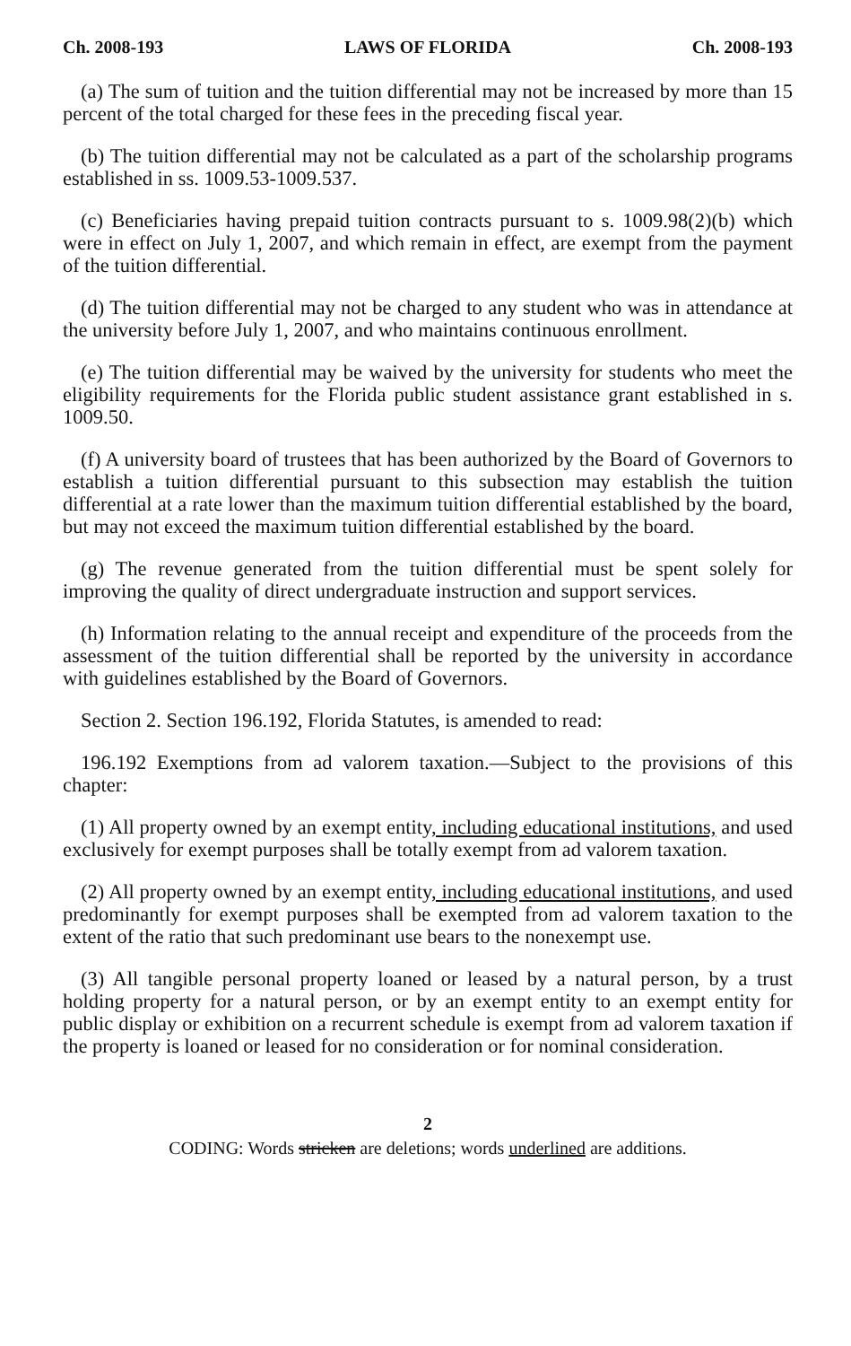Ch. 2008-193 LAWS OF FLORIDA Ch. 2008-193
(a) The sum of tuition and the tuition differential may not be increased by more than 15 percent of the total charged for these fees in the preceding fiscal year.
(b) The tuition differential may not be calculated as a part of the scholarship programs established in ss. 1009.53-1009.537.
(c) Beneficiaries having prepaid tuition contracts pursuant to s. 1009.98(2)(b) which were in effect on July 1, 2007, and which remain in effect, are exempt from the payment of the tuition differential.
(d) The tuition differential may not be charged to any student who was in attendance at the university before July 1, 2007, and who maintains continuous enrollment.
(e) The tuition differential may be waived by the university for students who meet the eligibility requirements for the Florida public student assistance grant established in s. 1009.50.
(f) A university board of trustees that has been authorized by the Board of Governors to establish a tuition differential pursuant to this subsection may establish the tuition differential at a rate lower than the maximum tuition differential established by the board, but may not exceed the maximum tuition differential established by the board.
(g) The revenue generated from the tuition differential must be spent solely for improving the quality of direct undergraduate instruction and support services.
(h) Information relating to the annual receipt and expenditure of the proceeds from the assessment of the tuition differential shall be reported by the university in accordance with guidelines established by the Board of Governors.
Section 2. Section 196.192, Florida Statutes, is amended to read:
196.192 Exemptions from ad valorem taxation.—Subject to the provisions of this chapter:
(1) All property owned by an exempt entity, including educational institutions, and used exclusively for exempt purposes shall be totally exempt from ad valorem taxation.
(2) All property owned by an exempt entity, including educational institutions, and used predominantly for exempt purposes shall be exempted from ad valorem taxation to the extent of the ratio that such predominant use bears to the nonexempt use.
(3) All tangible personal property loaned or leased by a natural person, by a trust holding property for a natural person, or by an exempt entity to an exempt entity for public display or exhibition on a recurrent schedule is exempt from ad valorem taxation if the property is loaned or leased for no consideration or for nominal consideration.
2
CODING: Words stricken are deletions; words underlined are additions.